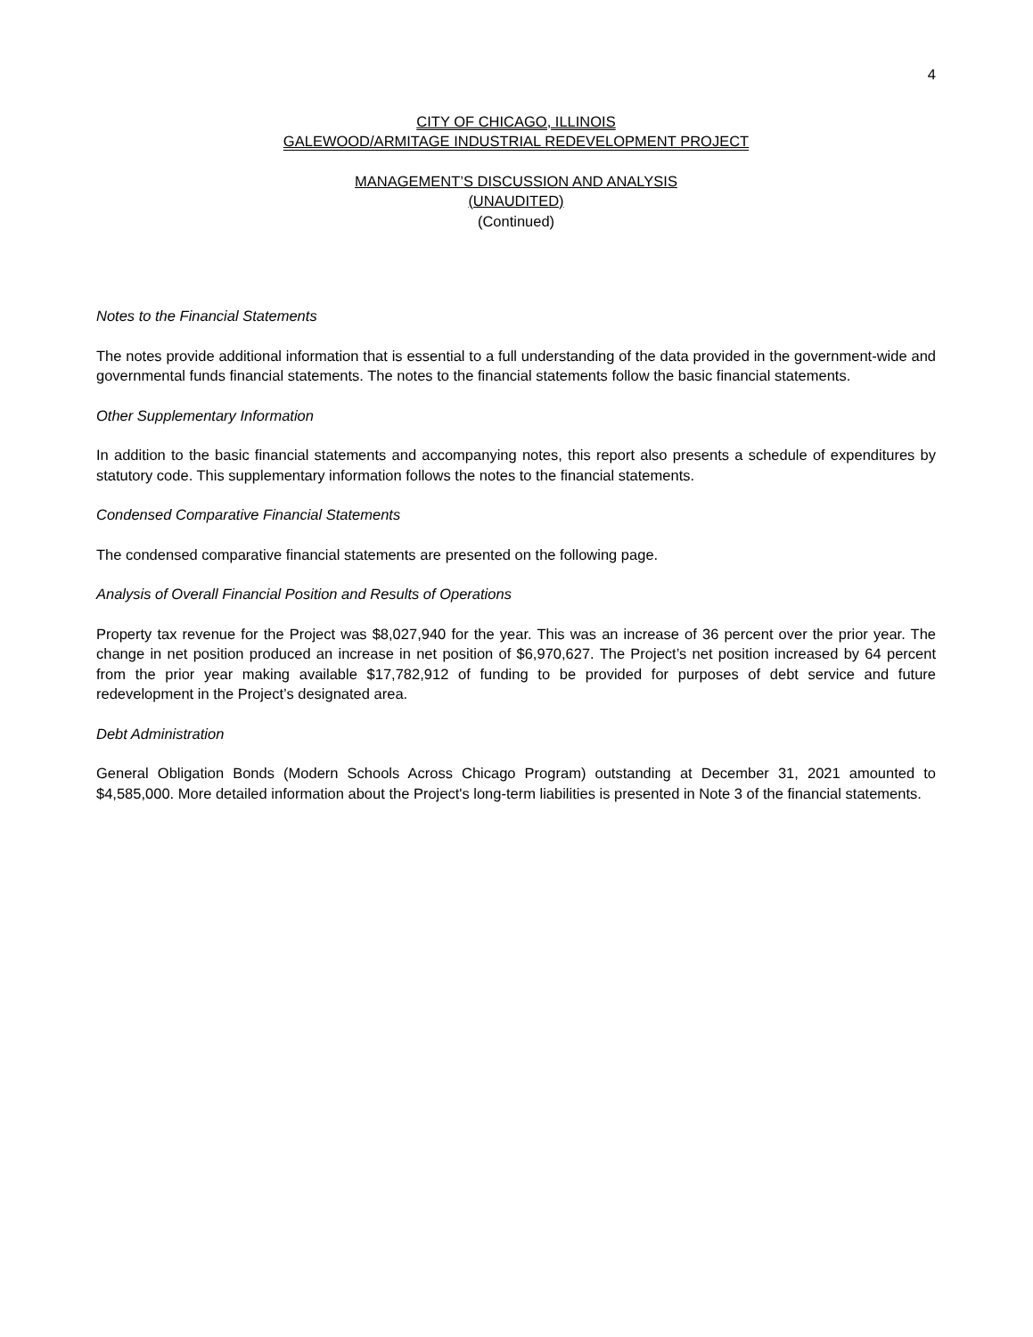4
CITY OF CHICAGO, ILLINOIS
GALEWOOD/ARMITAGE INDUSTRIAL REDEVELOPMENT PROJECT
MANAGEMENT’S DISCUSSION AND ANALYSIS
(UNAUDITED)
(Continued)
Notes to the Financial Statements
The notes provide additional information that is essential to a full understanding of the data provided in the government-wide and governmental funds financial statements. The notes to the financial statements follow the basic financial statements.
Other Supplementary Information
In addition to the basic financial statements and accompanying notes, this report also presents a schedule of expenditures by statutory code. This supplementary information follows the notes to the financial statements.
Condensed Comparative Financial Statements
The condensed comparative financial statements are presented on the following page.
Analysis of Overall Financial Position and Results of Operations
Property tax revenue for the Project was $8,027,940 for the year. This was an increase of 36 percent over the prior year. The change in net position produced an increase in net position of $6,970,627. The Project’s net position increased by 64 percent from the prior year making available $17,782,912 of funding to be provided for purposes of debt service and future redevelopment in the Project’s designated area.
Debt Administration
General Obligation Bonds (Modern Schools Across Chicago Program) outstanding at December 31, 2021 amounted to $4,585,000. More detailed information about the Project's long-term liabilities is presented in Note 3 of the financial statements.